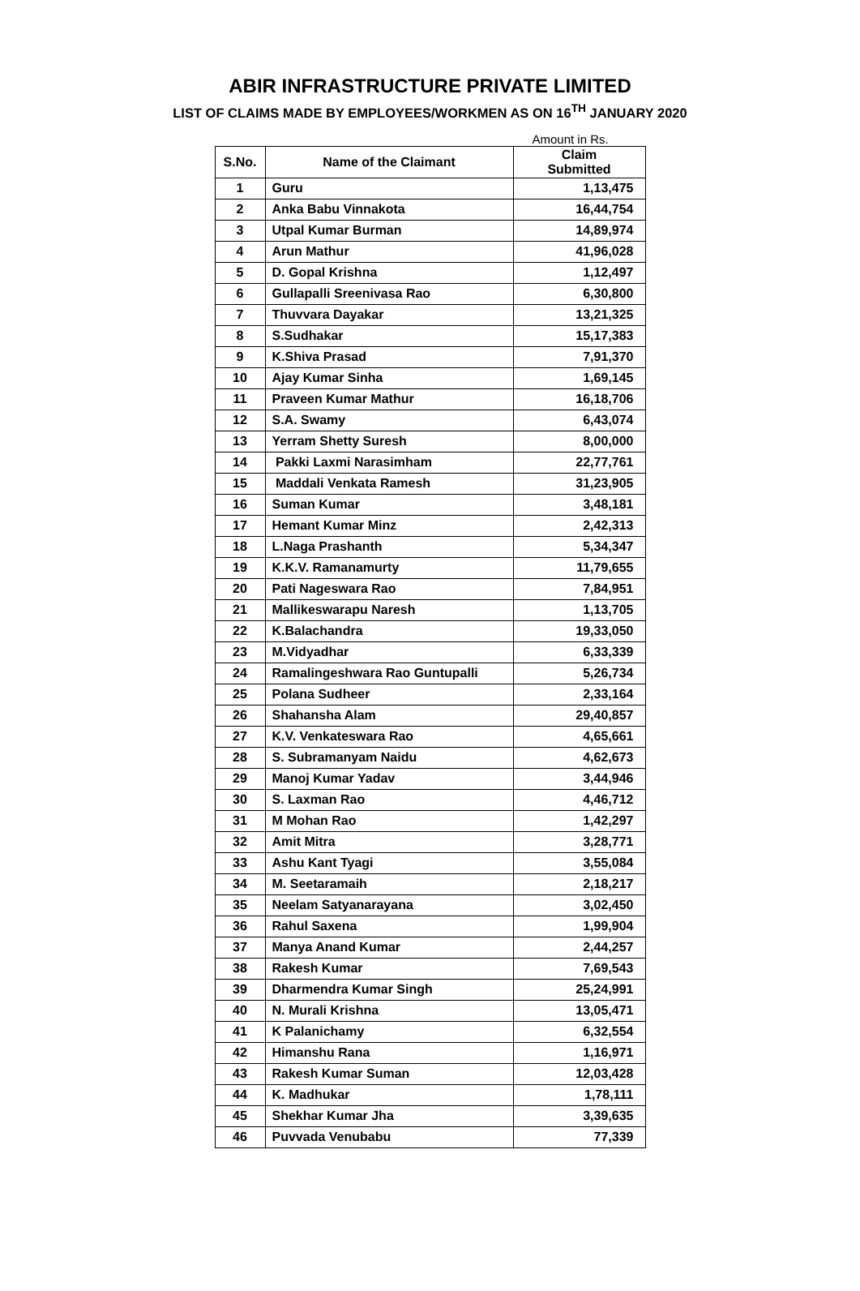ABIR INFRASTRUCTURE PRIVATE LIMITED
LIST OF CLAIMS MADE BY EMPLOYEES/WORKMEN AS ON 16<sup>TH</sup> JANUARY 2020
Amount in Rs.
| S.No. | Name of the Claimant | Claim Submitted |
| --- | --- | --- |
| 1 | Guru | 1,13,475 |
| 2 | Anka Babu Vinnakota | 16,44,754 |
| 3 | Utpal Kumar Burman | 14,89,974 |
| 4 | Arun Mathur | 41,96,028 |
| 5 | D. Gopal Krishna | 1,12,497 |
| 6 | Gullapalli Sreenivasa Rao | 6,30,800 |
| 7 | Thuvvara Dayakar | 13,21,325 |
| 8 | S.Sudhakar | 15,17,383 |
| 9 | K.Shiva Prasad | 7,91,370 |
| 10 | Ajay Kumar Sinha | 1,69,145 |
| 11 | Praveen Kumar Mathur | 16,18,706 |
| 12 | S.A. Swamy | 6,43,074 |
| 13 | Yerram Shetty Suresh | 8,00,000 |
| 14 | Pakki Laxmi Narasimham | 22,77,761 |
| 15 | Maddali Venkata Ramesh | 31,23,905 |
| 16 | Suman Kumar | 3,48,181 |
| 17 | Hemant Kumar Minz | 2,42,313 |
| 18 | L.Naga Prashanth | 5,34,347 |
| 19 | K.K.V. Ramanamurty | 11,79,655 |
| 20 | Pati Nageswara Rao | 7,84,951 |
| 21 | Mallikeswarapu Naresh | 1,13,705 |
| 22 | K.Balachandra | 19,33,050 |
| 23 | M.Vidyadhar | 6,33,339 |
| 24 | Ramalingeshwara Rao Guntupalli | 5,26,734 |
| 25 | Polana Sudheer | 2,33,164 |
| 26 | Shahansha Alam | 29,40,857 |
| 27 | K.V. Venkateswara Rao | 4,65,661 |
| 28 | S. Subramanyam Naidu | 4,62,673 |
| 29 | Manoj Kumar Yadav | 3,44,946 |
| 30 | S. Laxman Rao | 4,46,712 |
| 31 | M Mohan Rao | 1,42,297 |
| 32 | Amit Mitra | 3,28,771 |
| 33 | Ashu Kant Tyagi | 3,55,084 |
| 34 | M. Seetaramaih | 2,18,217 |
| 35 | Neelam Satyanarayana | 3,02,450 |
| 36 | Rahul Saxena | 1,99,904 |
| 37 | Manya Anand Kumar | 2,44,257 |
| 38 | Rakesh Kumar | 7,69,543 |
| 39 | Dharmendra Kumar Singh | 25,24,991 |
| 40 | N. Murali Krishna | 13,05,471 |
| 41 | K Palanichamy | 6,32,554 |
| 42 | Himanshu Rana | 1,16,971 |
| 43 | Rakesh Kumar Suman | 12,03,428 |
| 44 | K. Madhukar | 1,78,111 |
| 45 | Shekhar Kumar Jha | 3,39,635 |
| 46 | Puvvada Venubabu | 77,339 |